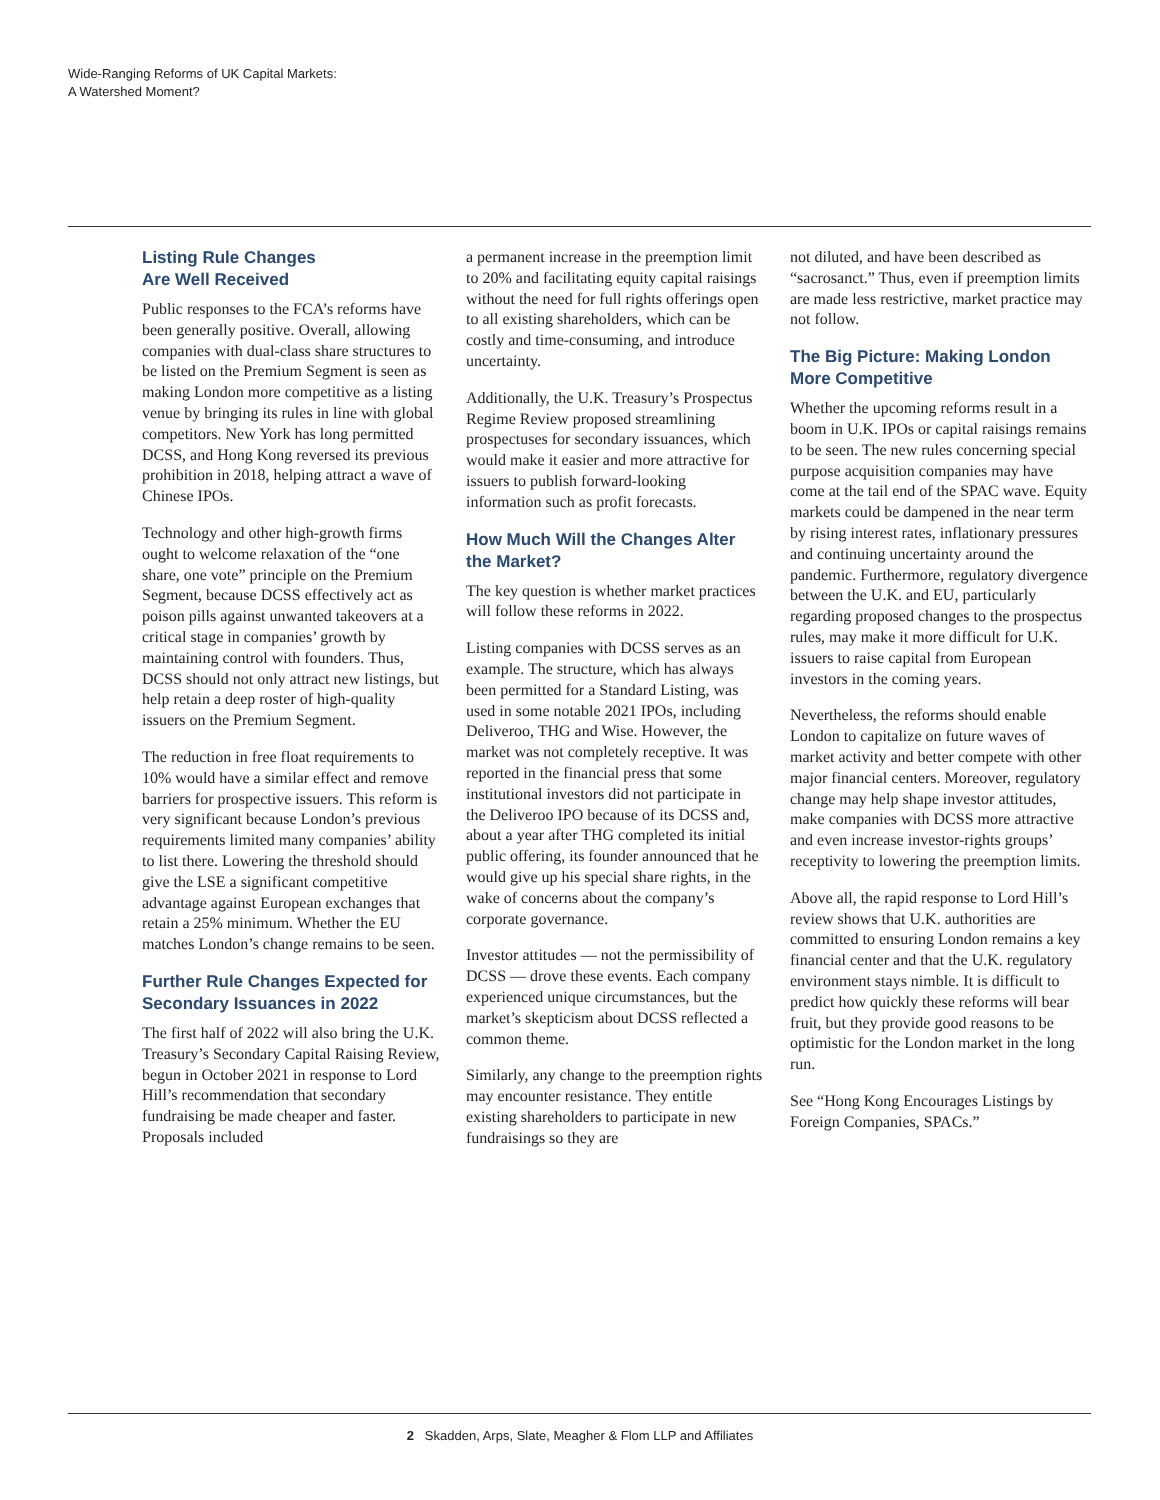Wide-Ranging Reforms of UK Capital Markets:
A Watershed Moment?
Listing Rule Changes
Are Well Received
Public responses to the FCA’s reforms have been generally positive. Overall, allowing companies with dual-class share structures to be listed on the Premium Segment is seen as making London more competitive as a listing venue by bringing its rules in line with global competitors. New York has long permitted DCSS, and Hong Kong reversed its previous prohibition in 2018, helping attract a wave of Chinese IPOs.
Technology and other high-growth firms ought to welcome relaxation of the “one share, one vote” principle on the Premium Segment, because DCSS effectively act as poison pills against unwanted takeovers at a critical stage in companies’ growth by maintaining control with founders. Thus, DCSS should not only attract new listings, but help retain a deep roster of high-quality issuers on the Premium Segment.
The reduction in free float requirements to 10% would have a similar effect and remove barriers for prospective issuers. This reform is very significant because London’s previous requirements limited many companies’ ability to list there. Lowering the threshold should give the LSE a significant competitive advantage against European exchanges that retain a 25% minimum. Whether the EU matches London’s change remains to be seen.
Further Rule Changes Expected for Secondary Issuances in 2022
The first half of 2022 will also bring the U.K. Treasury’s Secondary Capital Raising Review, begun in October 2021 in response to Lord Hill’s recommendation that secondary fundraising be made cheaper and faster. Proposals included
a permanent increase in the preemption limit to 20% and facilitating equity capital raisings without the need for full rights offerings open to all existing shareholders, which can be costly and time-consuming, and introduce uncertainty.
Additionally, the U.K. Treasury’s Prospectus Regime Review proposed streamlining prospectuses for secondary issuances, which would make it easier and more attractive for issuers to publish forward-looking information such as profit forecasts.
How Much Will the Changes Alter the Market?
The key question is whether market practices will follow these reforms in 2022.
Listing companies with DCSS serves as an example. The structure, which has always been permitted for a Standard Listing, was used in some notable 2021 IPOs, including Deliveroo, THG and Wise. However, the market was not completely receptive. It was reported in the financial press that some institutional investors did not participate in the Deliveroo IPO because of its DCSS and, about a year after THG completed its initial public offering, its founder announced that he would give up his special share rights, in the wake of concerns about the company’s corporate governance.
Investor attitudes — not the permissibility of DCSS — drove these events. Each company experienced unique circumstances, but the market’s skepticism about DCSS reflected a common theme.
Similarly, any change to the preemption rights may encounter resistance. They entitle existing shareholders to participate in new fundraisings so they are
not diluted, and have been described as “sacrosanct.” Thus, even if preemption limits are made less restrictive, market practice may not follow.
The Big Picture: Making London More Competitive
Whether the upcoming reforms result in a boom in U.K. IPOs or capital raisings remains to be seen. The new rules concerning special purpose acquisition companies may have come at the tail end of the SPAC wave. Equity markets could be dampened in the near term by rising interest rates, inflationary pressures and continuing uncertainty around the pandemic. Furthermore, regulatory divergence between the U.K. and EU, particularly regarding proposed changes to the prospectus rules, may make it more difficult for U.K. issuers to raise capital from European investors in the coming years.
Nevertheless, the reforms should enable London to capitalize on future waves of market activity and better compete with other major financial centers. Moreover, regulatory change may help shape investor attitudes, make companies with DCSS more attractive and even increase investor-rights groups’ receptivity to lowering the preemption limits.
Above all, the rapid response to Lord Hill’s review shows that U.K. authorities are committed to ensuring London remains a key financial center and that the U.K. regulatory environment stays nimble. It is difficult to predict how quickly these reforms will bear fruit, but they provide good reasons to be optimistic for the London market in the long run.
See “Hong Kong Encourages Listings by Foreign Companies, SPACs.”
2 Skadden, Arps, Slate, Meagher & Flom LLP and Affiliates